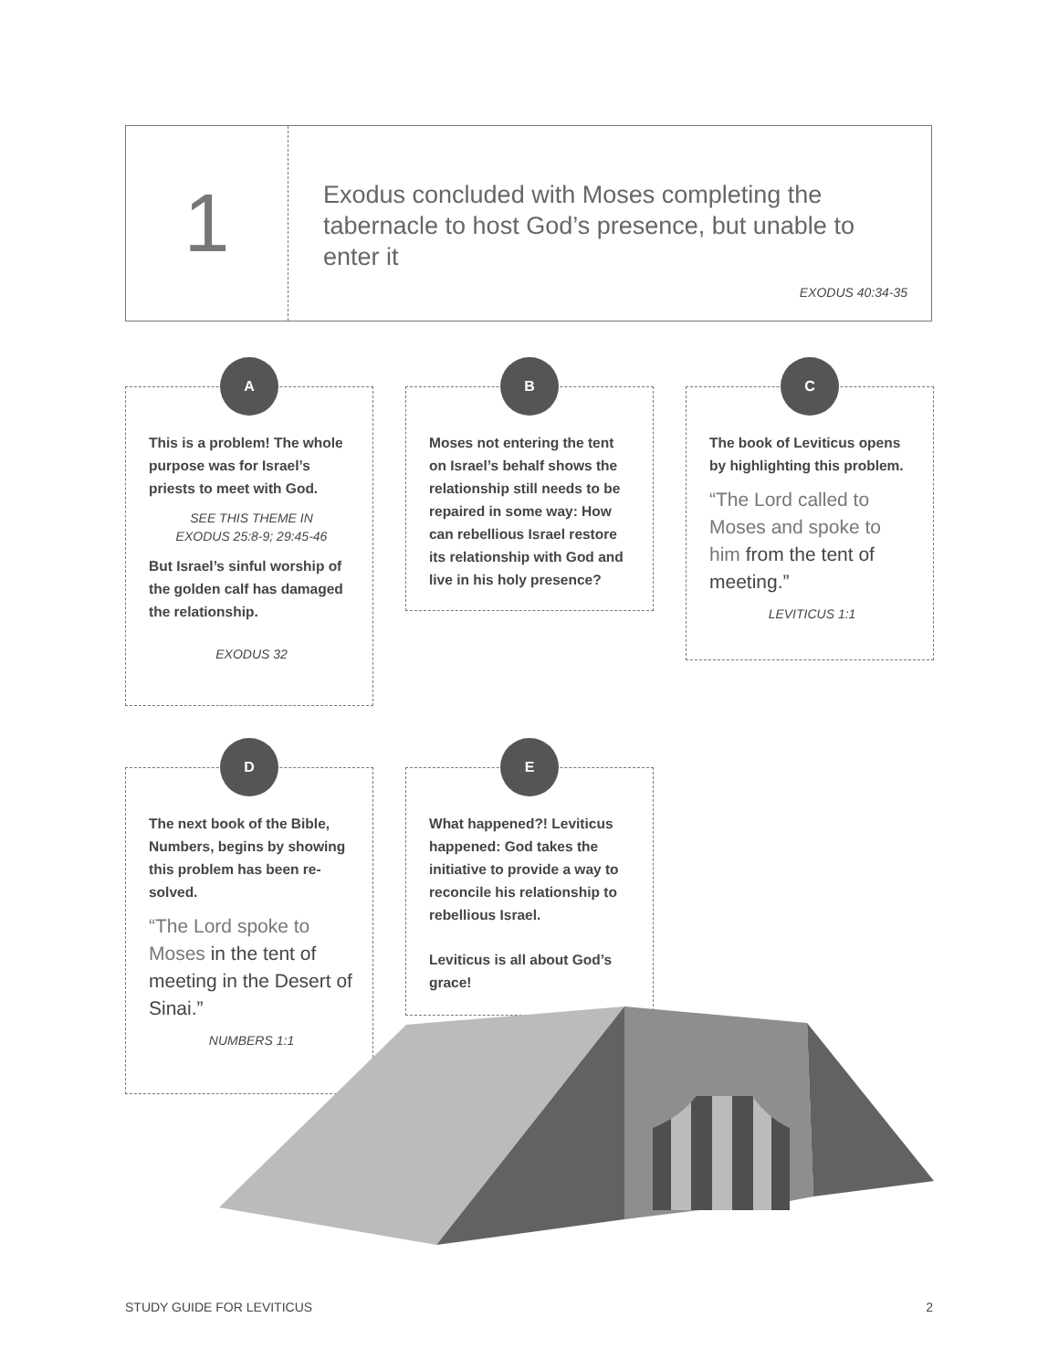1
Exodus concluded with Moses completing the tabernacle to host God’s presence, but unable to enter it
EXODUS 40:34-35
A
This is a problem! The whole purpose was for Israel’s priests to meet with God.
SEE THIS THEME IN
EXODUS 25:8-9; 29:45-46
But Israel’s sinful worship of the golden calf has damaged the relationship.
EXODUS 32
B
Moses not entering the tent on Israel’s behalf shows the relationship still needs to be repaired in some way: How can rebellious Israel restore its relationship with God and live in his holy presence?
C
The book of Leviticus opens by highlighting this problem.
“The Lord called to Moses and spoke to him from the tent of meeting.”
LEVITICUS 1:1
D
The next book of the Bible, Numbers, begins by showing this problem has been re-solved.
“The Lord spoke to Moses in the tent of meeting in the Desert of Sinai.”
NUMBERS 1:1
E
What happened?! Leviticus happened: God takes the initiative to provide a way to reconcile his relationship to rebellious Israel.
Leviticus is all about God’s grace!
STUDY GUIDE FOR LEVITICUS 2